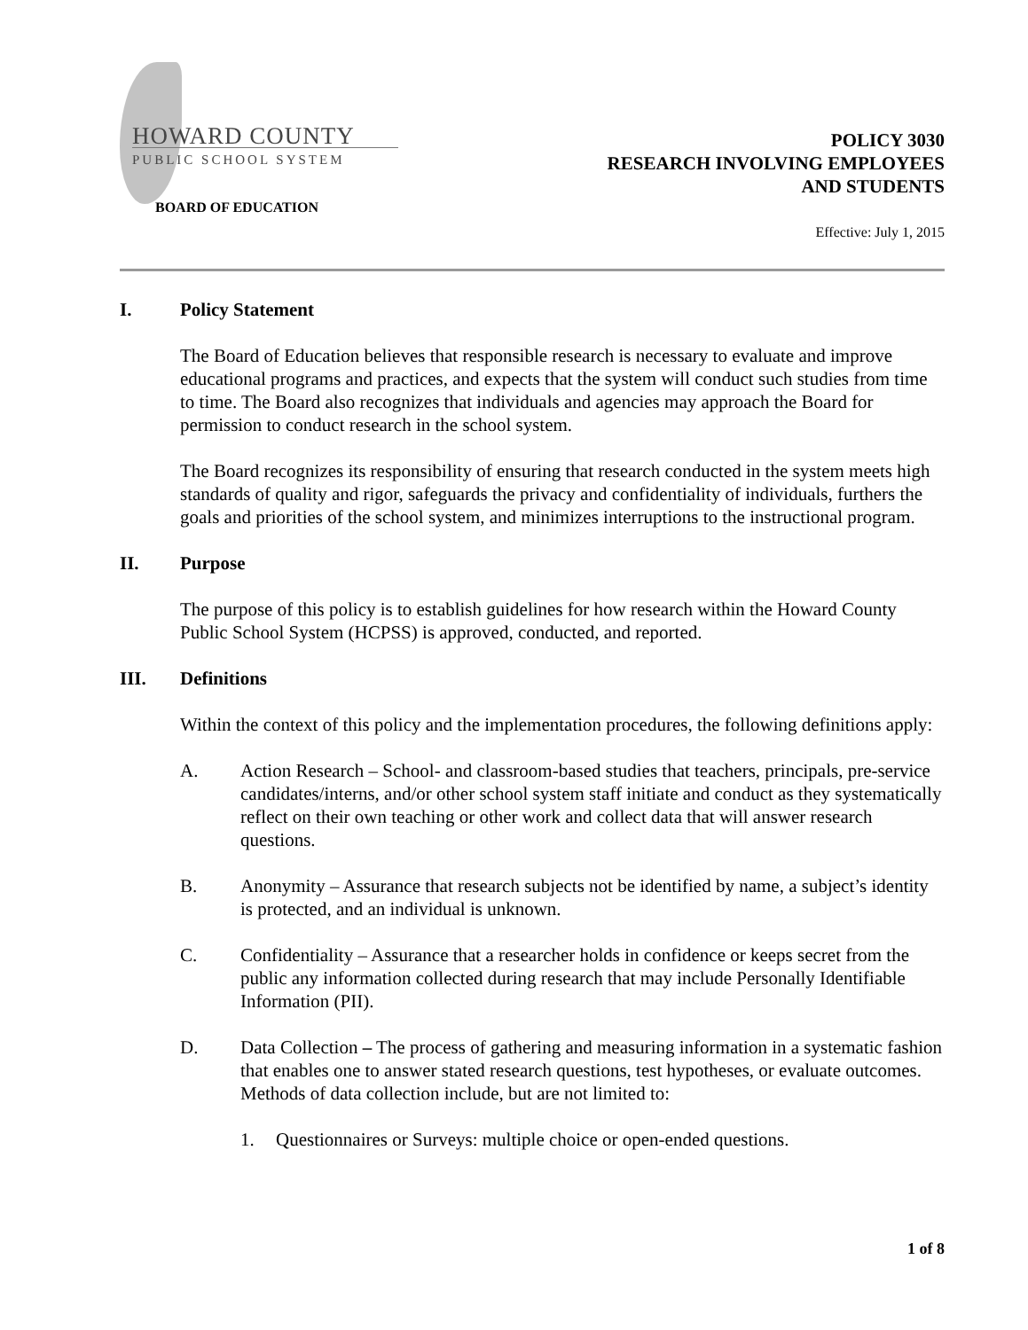HOWARD COUNTY
PUBLIC SCHOOL SYSTEM
BOARD OF EDUCATION
POLICY 3030
RESEARCH INVOLVING EMPLOYEES
AND STUDENTS
Effective: July 1, 2015
I. Policy Statement
The Board of Education believes that responsible research is necessary to evaluate and improve educational programs and practices, and expects that the system will conduct such studies from time to time. The Board also recognizes that individuals and agencies may approach the Board for permission to conduct research in the school system.
The Board recognizes its responsibility of ensuring that research conducted in the system meets high standards of quality and rigor, safeguards the privacy and confidentiality of individuals, furthers the goals and priorities of the school system, and minimizes interruptions to the instructional program.
II. Purpose
The purpose of this policy is to establish guidelines for how research within the Howard County Public School System (HCPSS) is approved, conducted, and reported.
III. Definitions
Within the context of this policy and the implementation procedures, the following definitions apply:
A. Action Research – School- and classroom-based studies that teachers, principals, pre-service candidates/interns, and/or other school system staff initiate and conduct as they systematically reflect on their own teaching or other work and collect data that will answer research questions.
B. Anonymity – Assurance that research subjects not be identified by name, a subject’s identity is protected, and an individual is unknown.
C. Confidentiality – Assurance that a researcher holds in confidence or keeps secret from the public any information collected during research that may include Personally Identifiable Information (PII).
D. Data Collection – The process of gathering and measuring information in a systematic fashion that enables one to answer stated research questions, test hypotheses, or evaluate outcomes. Methods of data collection include, but are not limited to:
1. Questionnaires or Surveys: multiple choice or open-ended questions.
1 of 8